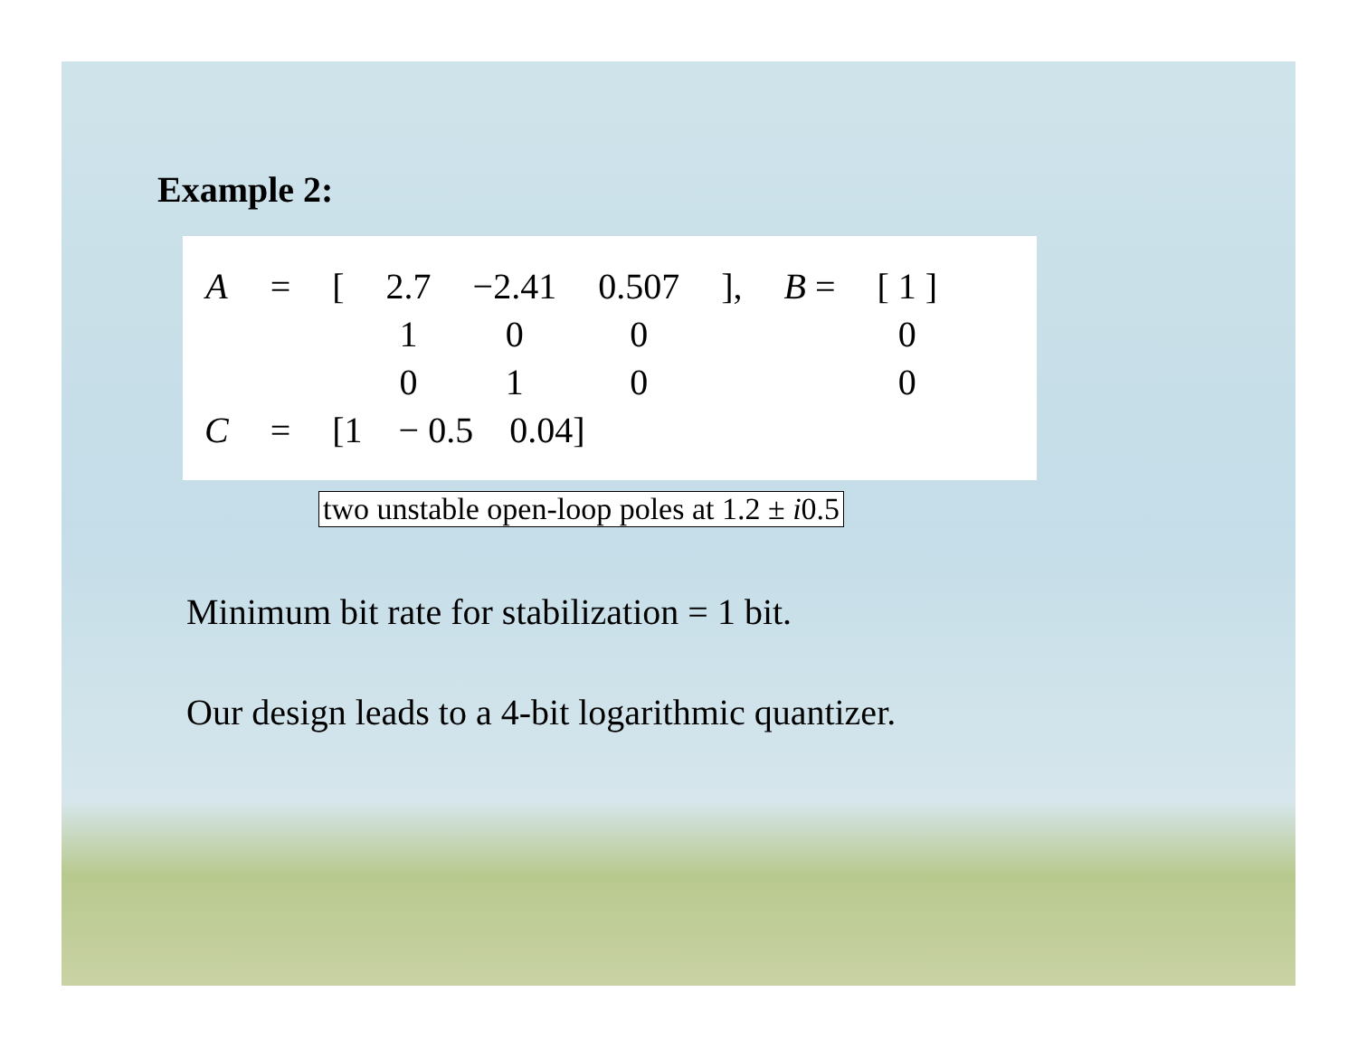Example 2:
| A | = | [ | 2.7 | −2.41 | 0.507 | ], | B = | [ 1 ] |
| | | | 1 | 0 | 0 | | | 0 |
| | | | 0 | 1 | 0 | | | 0 |
| C | = | [1 − 0.5 0.04] | | | | | | |
two unstable open-loop poles at 1.2 ± i0.5
Minimum bit rate for stabilization = 1 bit.
Our design leads to a 4-bit logarithmic quantizer.